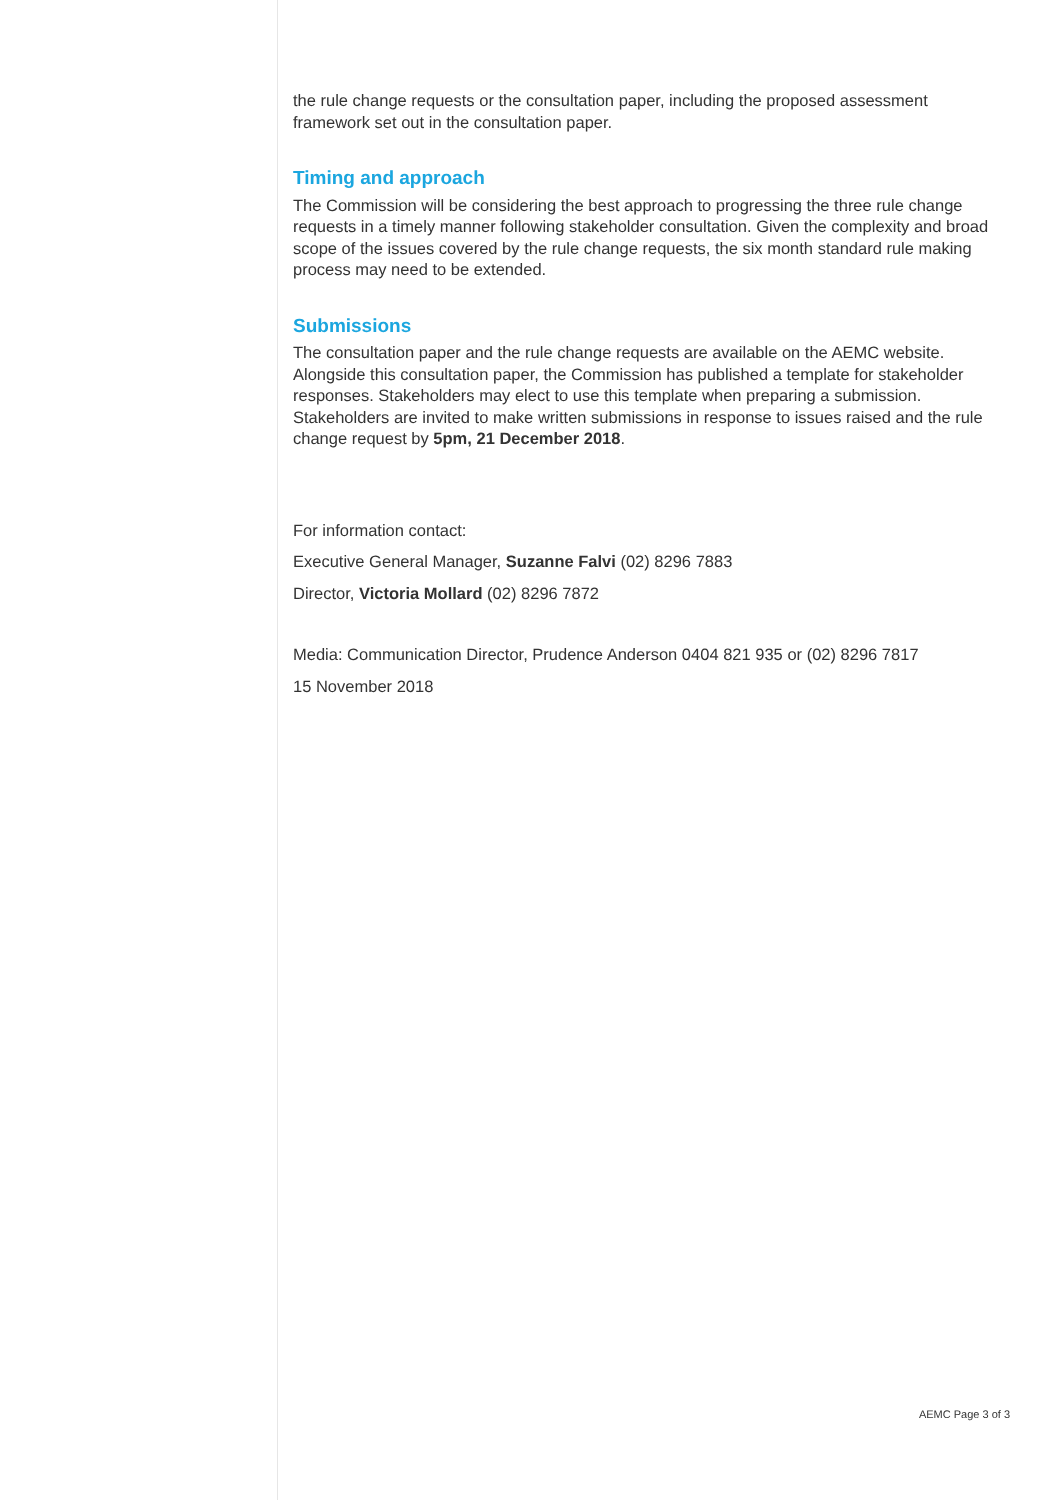the rule change requests or the consultation paper, including the proposed assessment framework set out in the consultation paper.
Timing and approach
The Commission will be considering the best approach to progressing the three rule change requests in a timely manner following stakeholder consultation. Given the complexity and broad scope of the issues covered by the rule change requests, the six month standard rule making process may need to be extended.
Submissions
The consultation paper and the rule change requests are available on the AEMC website. Alongside this consultation paper, the Commission has published a template for stakeholder responses. Stakeholders may elect to use this template when preparing a submission. Stakeholders are invited to make written submissions in response to issues raised and the rule change request by 5pm, 21 December 2018.
For information contact:
Executive General Manager, Suzanne Falvi (02) 8296 7883
Director, Victoria Mollard (02) 8296 7872
Media: Communication Director, Prudence Anderson 0404 821 935 or (02) 8296 7817
15 November 2018
AEMC Page 3 of 3